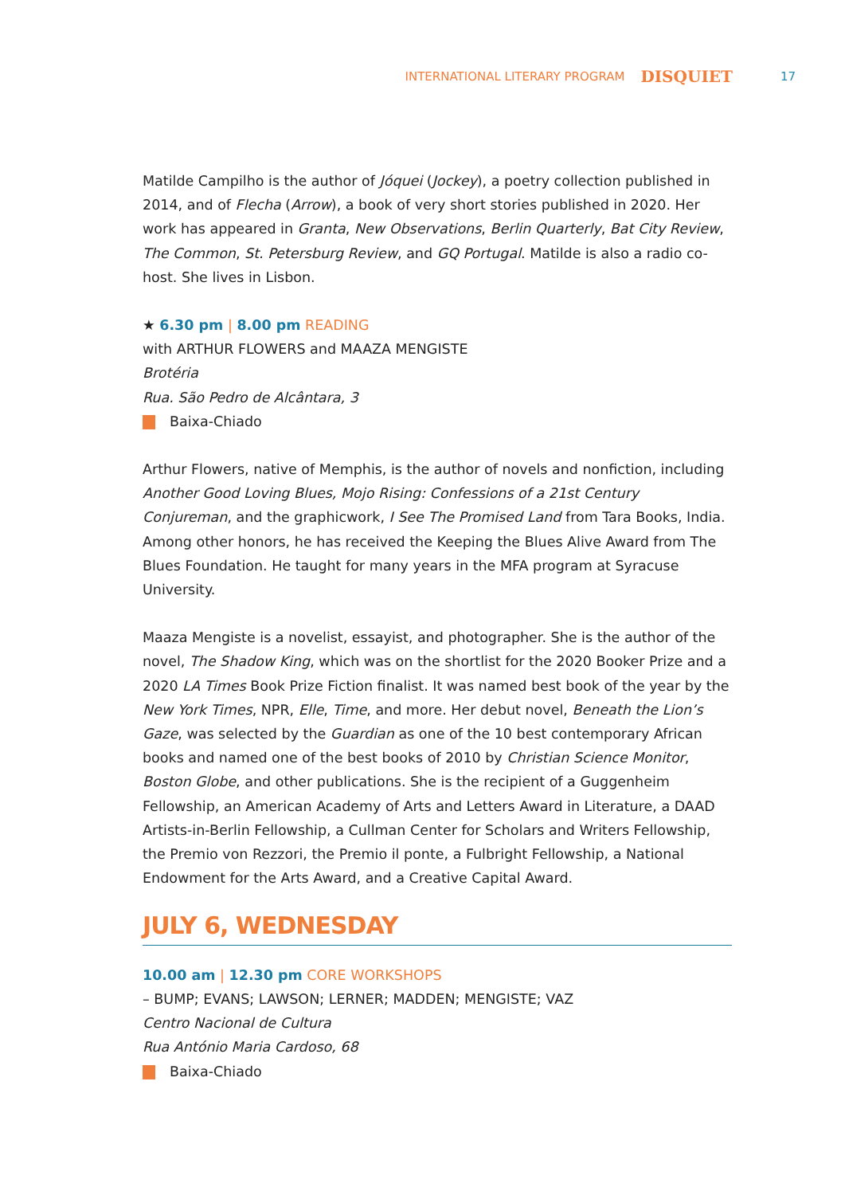INTERNATIONAL LITERARY PROGRAM DISQUIET 17
Matilde Campilho is the author of Jóquei (Jockey), a poetry collection published in 2014, and of Flecha (Arrow), a book of very short stories published in 2020. Her work has appeared in Granta, New Observations, Berlin Quarterly, Bat City Review, The Common, St. Petersburg Review, and GQ Portugal. Matilde is also a radio co-host. She lives in Lisbon.
★ 6.30 pm | 8.00 pm READING
with ARTHUR FLOWERS and MAAZA MENGISTE
Brotéria
Rua. São Pedro de Alcântara, 3
Baixa-Chiado
Arthur Flowers, native of Memphis, is the author of novels and nonfiction, including Another Good Loving Blues, Mojo Rising: Confessions of a 21st Century Conjureman, and the graphicwork, I See The Promised Land from Tara Books, India. Among other honors, he has received the Keeping the Blues Alive Award from The Blues Foundation. He taught for many years in the MFA program at Syracuse University.
Maaza Mengiste is a novelist, essayist, and photographer. She is the author of the novel, The Shadow King, which was on the shortlist for the 2020 Booker Prize and a 2020 LA Times Book Prize Fiction finalist. It was named best book of the year by the New York Times, NPR, Elle, Time, and more. Her debut novel, Beneath the Lion’s Gaze, was selected by the Guardian as one of the 10 best contemporary African books and named one of the best books of 2010 by Christian Science Monitor, Boston Globe, and other publications. She is the recipient of a Guggenheim Fellowship, an American Academy of Arts and Letters Award in Literature, a DAAD Artists-in-Berlin Fellowship, a Cullman Center for Scholars and Writers Fellowship, the Premio von Rezzori, the Premio il ponte, a Fulbright Fellowship, a National Endowment for the Arts Award, and a Creative Capital Award.
JULY 6, WEDNESDAY
10.00 am | 12.30 pm CORE WORKSHOPS
– BUMP; EVANS; LAWSON; LERNER; MADDEN; MENGISTE; VAZ
Centro Nacional de Cultura
Rua António Maria Cardoso, 68
Baixa-Chiado